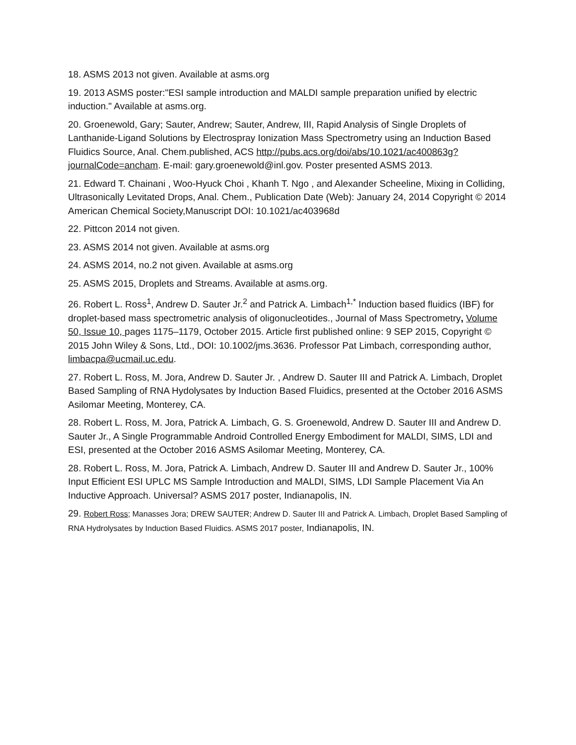18. ASMS 2013 not given. Available at asms.org
19. 2013 ASMS poster:"ESI sample introduction and MALDI sample preparation unified by electric induction." Available at asms.org.
20. Groenewold, Gary; Sauter, Andrew; Sauter, Andrew, III, Rapid Analysis of Single Droplets of Lanthanide-Ligand Solutions by Electrospray Ionization Mass Spectrometry using an Induction Based Fluidics Source, Anal. Chem.published, ACS http://pubs.acs.org/doi/abs/10.1021/ac400863g?journalCode=ancham. E-mail: gary.groenewold@inl.gov. Poster presented ASMS 2013.
21. Edward T. Chainani , Woo-Hyuck Choi , Khanh T. Ngo , and Alexander Scheeline, Mixing in Colliding, Ultrasonically Levitated Drops, Anal. Chem., Publication Date (Web): January 24, 2014 Copyright © 2014 American Chemical Society,Manuscript DOI: 10.1021/ac403968d
22. Pittcon 2014 not given.
23. ASMS 2014 not given. Available at asms.org
24. ASMS 2014, no.2 not given. Available at asms.org
25. ASMS 2015, Droplets and Streams. Available at asms.org.
26. Robert L. Ross<sup>1</sup>, Andrew D. Sauter Jr.<sup>2</sup> and Patrick A. Limbach<sup>1,*</sup> Induction based fluidics (IBF) for droplet-based mass spectrometric analysis of oligonucleotides., Journal of Mass Spectrometry, Volume 50, Issue 10, pages 1175–1179, October 2015. Article first published online: 9 SEP 2015, Copyright © 2015 John Wiley & Sons, Ltd., DOI: 10.1002/jms.3636. Professor Pat Limbach, corresponding author, limbacpa@ucmail.uc.edu.
27. Robert L. Ross, M. Jora, Andrew D. Sauter Jr. , Andrew D. Sauter III and Patrick A. Limbach, Droplet Based Sampling of RNA Hydolysates by Induction Based Fluidics, presented at the October 2016 ASMS Asilomar Meeting, Monterey, CA.
28. Robert L. Ross, M. Jora, Patrick A. Limbach, G. S. Groenewold, Andrew D. Sauter III and Andrew D. Sauter Jr., A Single Programmable Android Controlled Energy Embodiment for MALDI, SIMS, LDI and ESI, presented at the October 2016 ASMS Asilomar Meeting, Monterey, CA.
28. Robert L. Ross, M. Jora, Patrick A. Limbach, Andrew D. Sauter III and Andrew D. Sauter Jr., 100% Input Efficient ESI UPLC MS Sample Introduction and MALDI, SIMS, LDI Sample Placement Via An Inductive Approach. Universal? ASMS 2017 poster, Indianapolis, IN.
29. Robert Ross; Manasses Jora; DREW SAUTER; Andrew D. Sauter III and Patrick A. Limbach, Droplet Based Sampling of RNA Hydrolysates by Induction Based Fluidics. ASMS 2017 poster, Indianapolis, IN.